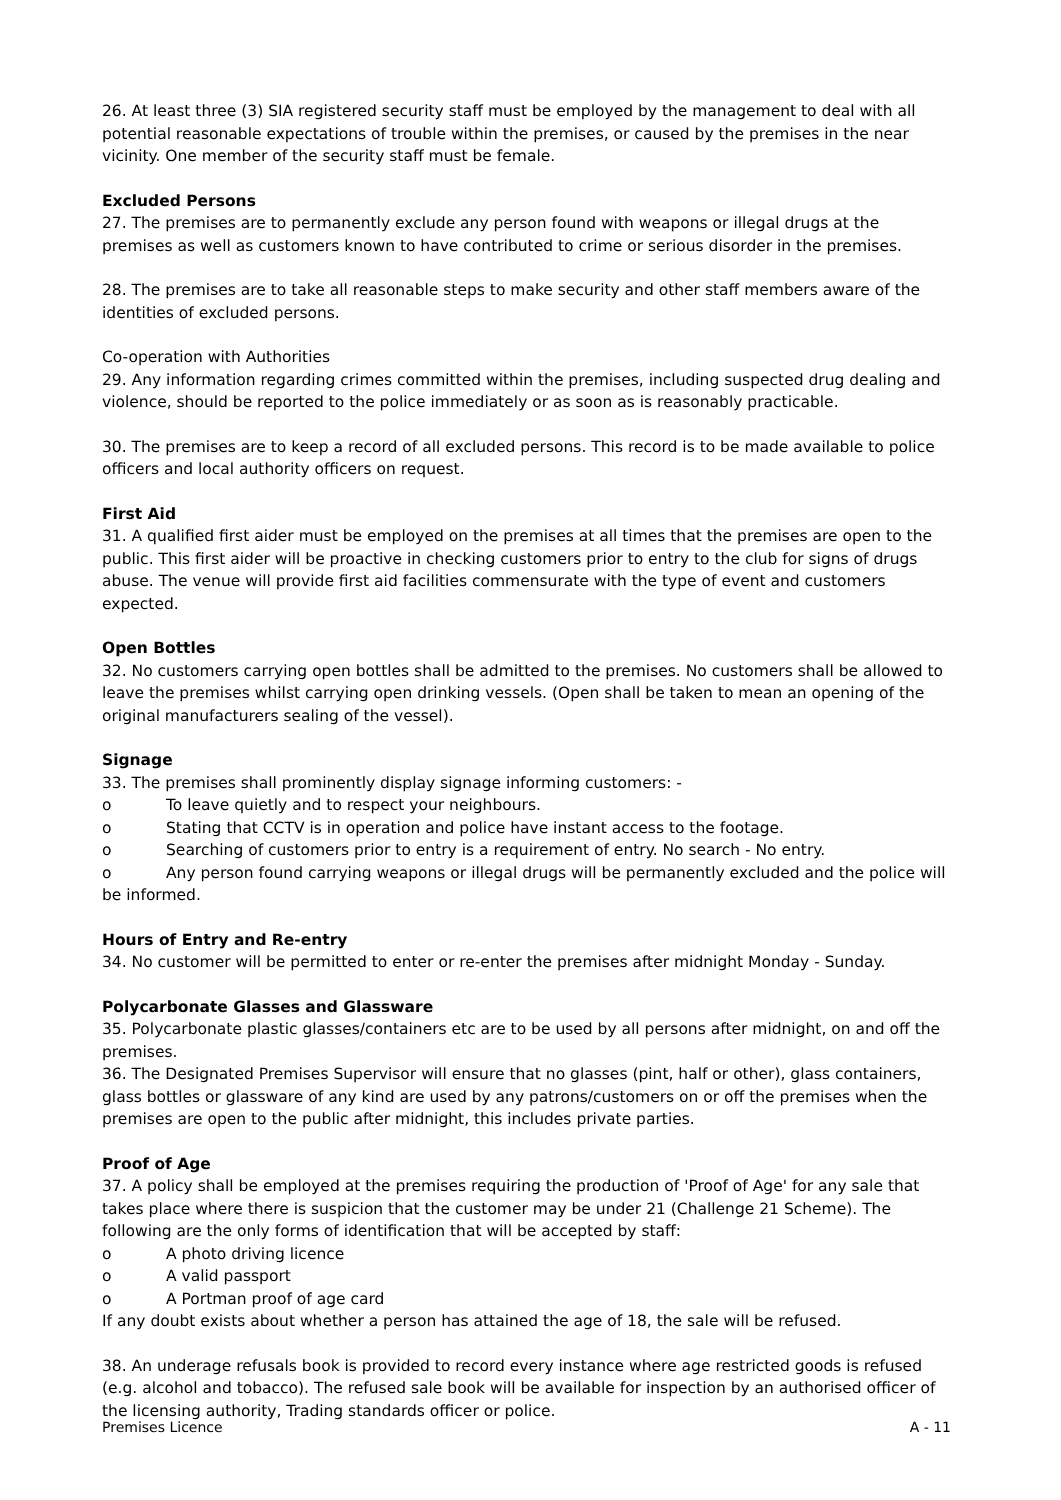26. At least three (3) SIA registered security staff must be employed by the management to deal with all potential reasonable expectations of trouble within the premises, or caused by the premises in the near vicinity. One member of the security staff must be female.
Excluded Persons
27. The premises are to permanently exclude any person found with weapons or illegal drugs at the premises as well as customers known to have contributed to crime or serious disorder in the premises.
28. The premises are to take all reasonable steps to make security and other staff members aware of the identities of excluded persons.
Co-operation with Authorities
29. Any information regarding crimes committed within the premises, including suspected drug dealing and violence, should be reported to the police immediately or as soon as is reasonably practicable.
30. The premises are to keep a record of all excluded persons. This record is to be made available to police officers and local authority officers on request.
First Aid
31. A qualified first aider must be employed on the premises at all times that the premises are open to the public. This first aider will be proactive in checking customers prior to entry to the club for signs of drugs abuse. The venue will provide first aid facilities commensurate with the type of event and customers expected.
Open Bottles
32. No customers carrying open bottles shall be admitted to the premises. No customers shall be allowed to leave the premises whilst carrying open drinking vessels. (Open shall be taken to mean an opening of the original manufacturers sealing of the vessel).
Signage
33. The premises shall prominently display signage informing customers: -
o To leave quietly and to respect your neighbours.
o Stating that CCTV is in operation and police have instant access to the footage.
o Searching of customers prior to entry is a requirement of entry. No search - No entry.
o Any person found carrying weapons or illegal drugs will be permanently excluded and the police will be informed.
Hours of Entry and Re-entry
34. No customer will be permitted to enter or re-enter the premises after midnight Monday - Sunday.
Polycarbonate Glasses and Glassware
35. Polycarbonate plastic glasses/containers etc are to be used by all persons after midnight, on and off the premises.
36. The Designated Premises Supervisor will ensure that no glasses (pint, half or other), glass containers, glass bottles or glassware of any kind are used by any patrons/customers on or off the premises when the premises are open to the public after midnight, this includes private parties.
Proof of Age
37. A policy shall be employed at the premises requiring the production of 'Proof of Age' for any sale that takes place where there is suspicion that the customer may be under 21 (Challenge 21 Scheme). The following are the only forms of identification that will be accepted by staff:
o A photo driving licence
o A valid passport
o A Portman proof of age card
If any doubt exists about whether a person has attained the age of 18, the sale will be refused.
38. An underage refusals book is provided to record every instance where age restricted goods is refused (e.g. alcohol and tobacco). The refused sale book will be available for inspection by an authorised officer of the licensing authority, Trading standards officer or police.
Premises Licence A - 11